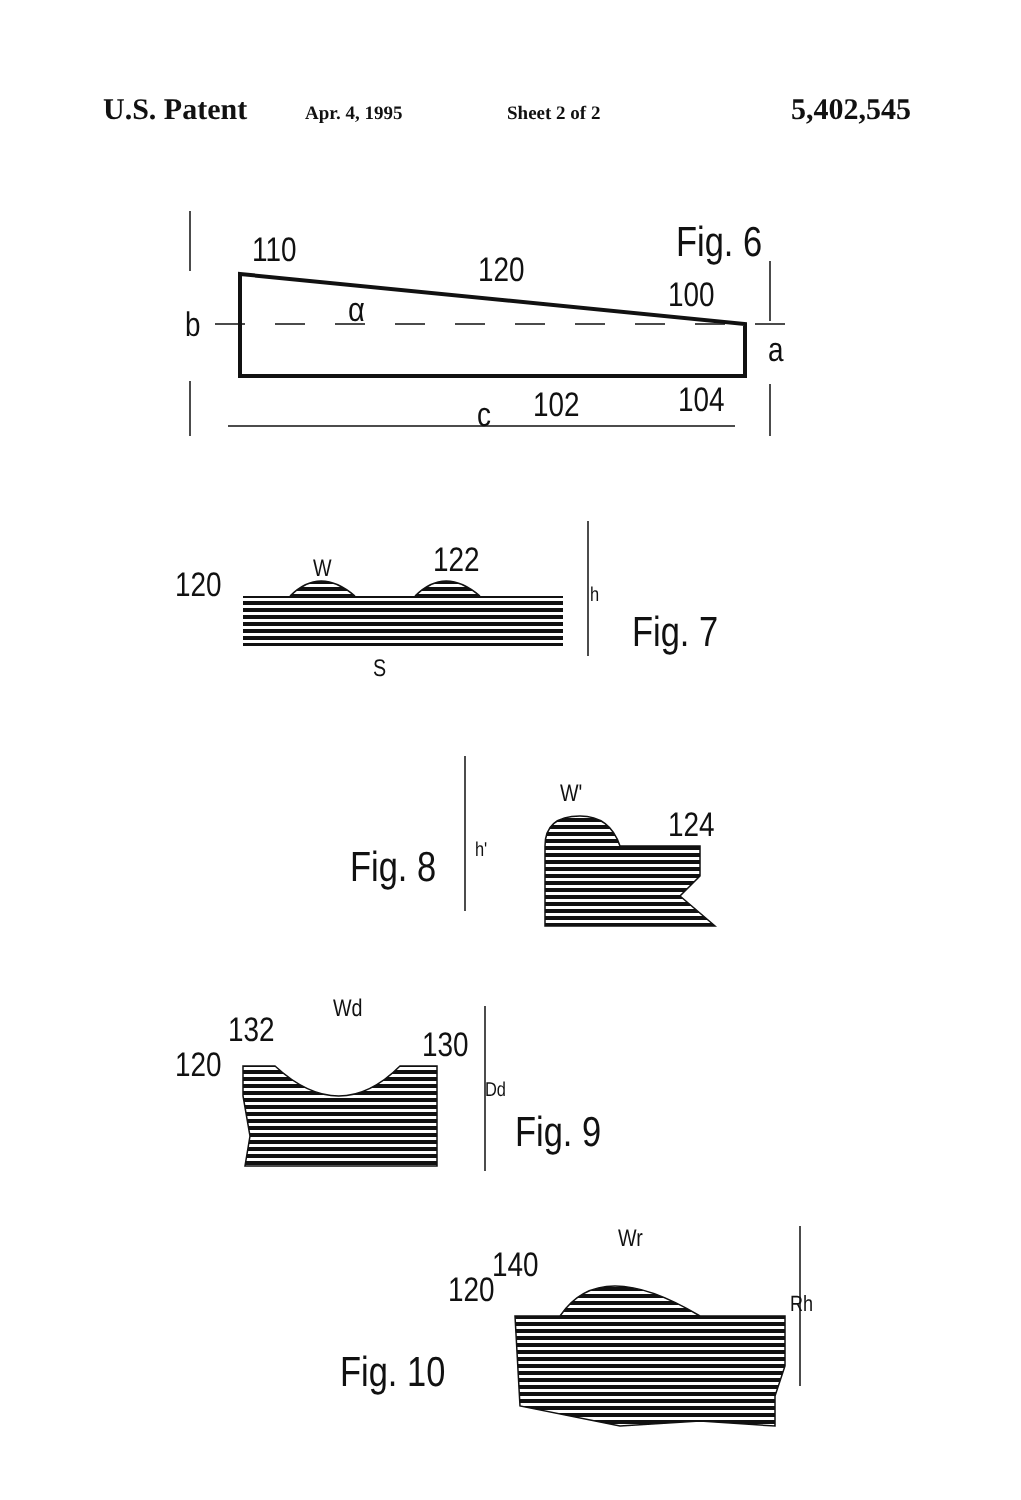U.S. Patent
Apr. 4, 1995 Sheet 2 of 2
5,402,545
Fig. 6
110
120
100
b
α
a
102
104
c
120
W
122
h
Fig. 7
S
W'
124
Fig. 8
h'
Wd
132
130
120
Dd
Fig. 9
Wr
140
120
Rh
Fig. 10